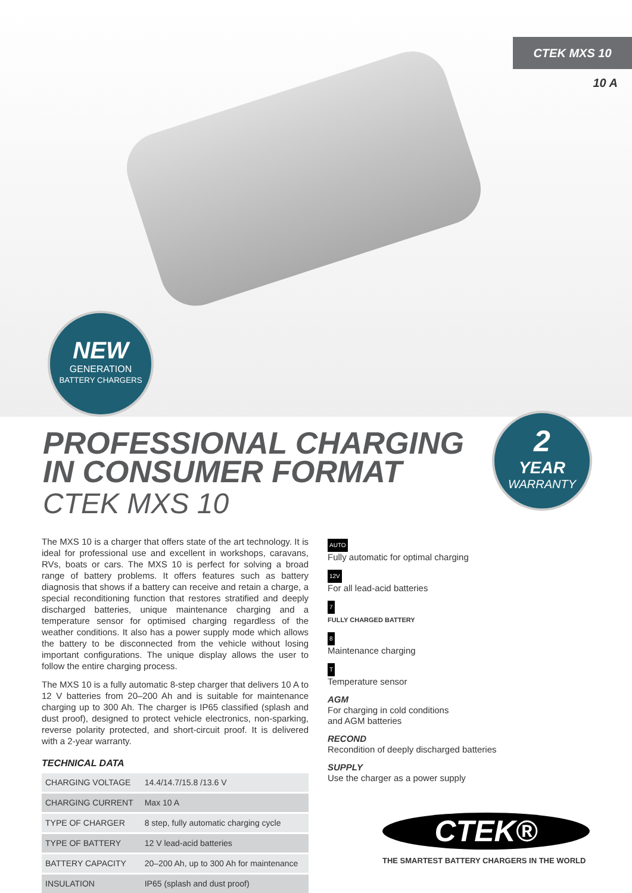CTEK MXS 10
10 A
NEW
GENERATION
BATTERY CHARGERS
PROFESSIONAL CHARGING
IN CONSUMER FORMAT
CTEK MXS 10
2
YEAR
WARRANTY
The MXS 10 is a charger that offers state of the art technology. It is ideal for professional use and excellent in workshops, caravans, RVs, boats or cars. The MXS 10 is perfect for solving a broad range of battery problems. It offers features such as battery diagnosis that shows if a battery can receive and retain a charge, a special reconditioning function that restores stratified and deeply discharged batteries, unique maintenance charging and a temperature sensor for optimised charging regardless of the weather conditions. It also has a power supply mode which allows the battery to be disconnected from the vehicle without losing important configurations. The unique display allows the user to follow the entire charging process.
The MXS 10 is a fully automatic 8-step charger that delivers 10 A to 12 V batteries from 20–200 Ah and is suitable for maintenance charging up to 300 Ah. The charger is IP65 classified (splash and dust proof), designed to protect vehicle electronics, non-sparking, reverse polarity protected, and short-circuit proof. It is delivered with a 2-year warranty.
TECHNICAL DATA
| CHARGING VOLTAGE | 14.4/14.7/15.8 /13.6 V |
| CHARGING CURRENT | Max 10 A |
| TYPE OF CHARGER | 8 step, fully automatic charging cycle |
| TYPE OF BATTERY | 12 V lead-acid batteries |
| BATTERY CAPACITY | 20–200 Ah, up to 300 Ah for maintenance |
| INSULATION | IP65 (splash and dust proof) |
AUTO
Fully automatic for optimal charging
12V
For all lead-acid batteries
7
FULLY CHARGED BATTERY
8
Maintenance charging
T
Temperature sensor
AGM
For charging in cold conditions
and AGM batteries
RECOND
Recondition of deeply discharged batteries
SUPPLY
Use the charger as a power supply
CTEK®
THE SMARTEST BATTERY CHARGERS IN THE WORLD